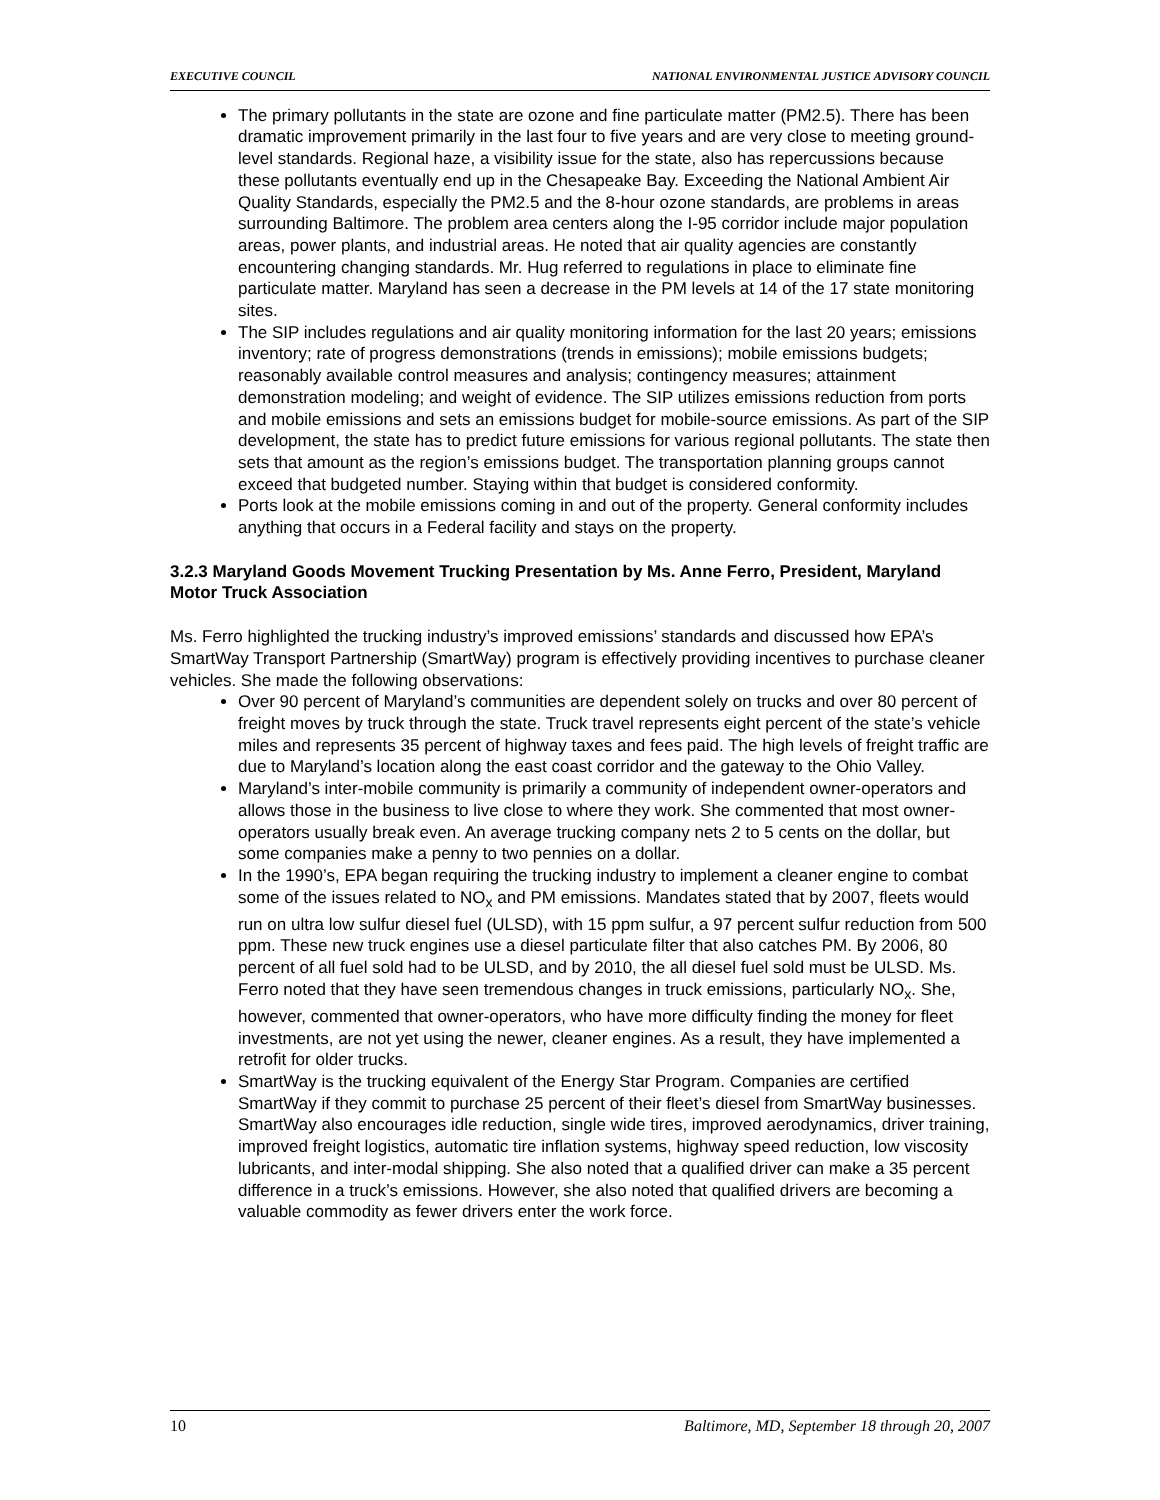EXECUTIVE COUNCIL NATIONAL ENVIRONMENTAL JUSTICE ADVISORY COUNCIL
The primary pollutants in the state are ozone and fine particulate matter (PM2.5). There has been dramatic improvement primarily in the last four to five years and are very close to meeting ground-level standards. Regional haze, a visibility issue for the state, also has repercussions because these pollutants eventually end up in the Chesapeake Bay. Exceeding the National Ambient Air Quality Standards, especially the PM2.5 and the 8-hour ozone standards, are problems in areas surrounding Baltimore. The problem area centers along the I-95 corridor include major population areas, power plants, and industrial areas. He noted that air quality agencies are constantly encountering changing standards. Mr. Hug referred to regulations in place to eliminate fine particulate matter. Maryland has seen a decrease in the PM levels at 14 of the 17 state monitoring sites.
The SIP includes regulations and air quality monitoring information for the last 20 years; emissions inventory; rate of progress demonstrations (trends in emissions); mobile emissions budgets; reasonably available control measures and analysis; contingency measures; attainment demonstration modeling; and weight of evidence. The SIP utilizes emissions reduction from ports and mobile emissions and sets an emissions budget for mobile-source emissions. As part of the SIP development, the state has to predict future emissions for various regional pollutants. The state then sets that amount as the region’s emissions budget. The transportation planning groups cannot exceed that budgeted number. Staying within that budget is considered conformity.
Ports look at the mobile emissions coming in and out of the property. General conformity includes anything that occurs in a Federal facility and stays on the property.
3.2.3 Maryland Goods Movement Trucking Presentation by Ms. Anne Ferro, President, Maryland Motor Truck Association
Ms. Ferro highlighted the trucking industry’s improved emissions’ standards and discussed how EPA’s SmartWay Transport Partnership (SmartWay) program is effectively providing incentives to purchase cleaner vehicles. She made the following observations:
Over 90 percent of Maryland’s communities are dependent solely on trucks and over 80 percent of freight moves by truck through the state. Truck travel represents eight percent of the state’s vehicle miles and represents 35 percent of highway taxes and fees paid. The high levels of freight traffic are due to Maryland’s location along the east coast corridor and the gateway to the Ohio Valley.
Maryland’s inter-mobile community is primarily a community of independent owner-operators and allows those in the business to live close to where they work. She commented that most owner-operators usually break even. An average trucking company nets 2 to 5 cents on the dollar, but some companies make a penny to two pennies on a dollar.
In the 1990’s, EPA began requiring the trucking industry to implement a cleaner engine to combat some of the issues related to NO<sub>x</sub> and PM emissions. Mandates stated that by 2007, fleets would run on ultra low sulfur diesel fuel (ULSD), with 15 ppm sulfur, a 97 percent sulfur reduction from 500 ppm. These new truck engines use a diesel particulate filter that also catches PM. By 2006, 80 percent of all fuel sold had to be ULSD, and by 2010, the all diesel fuel sold must be ULSD. Ms. Ferro noted that they have seen tremendous changes in truck emissions, particularly NO<sub>x</sub>. She, however, commented that owner-operators, who have more difficulty finding the money for fleet investments, are not yet using the newer, cleaner engines. As a result, they have implemented a retrofit for older trucks.
SmartWay is the trucking equivalent of the Energy Star Program. Companies are certified SmartWay if they commit to purchase 25 percent of their fleet’s diesel from SmartWay businesses. SmartWay also encourages idle reduction, single wide tires, improved aerodynamics, driver training, improved freight logistics, automatic tire inflation systems, highway speed reduction, low viscosity lubricants, and inter-modal shipping. She also noted that a qualified driver can make a 35 percent difference in a truck’s emissions. However, she also noted that qualified drivers are becoming a valuable commodity as fewer drivers enter the work force.
10 Baltimore, MD, September 18 through 20, 2007